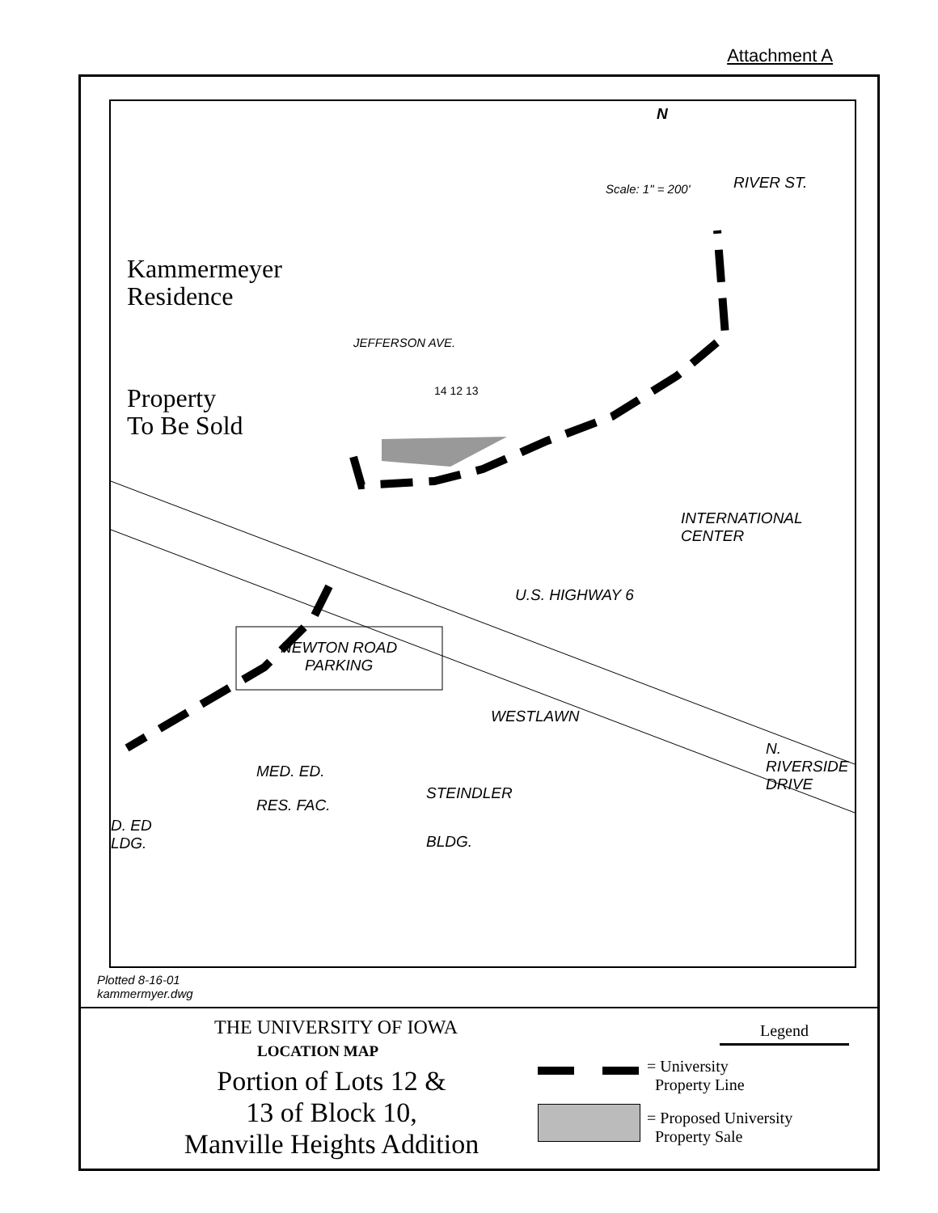Attachment A
Scale: 1" = 200' RIVER ST.
Kammermeyer
Residence
Property
To Be Sold
14 12 13
INTERNATIONAL
CENTER
U.S. HIGHWAY 6
NEWTON ROAD
PARKING
WESTLAWN
MED. ED.
RES. FAC.
STEINDLER
BLDG.
D. ED
LDG.
N. RIVERSIDE DRIVE
JEFFERSON AVE.
N
Plotted 8-16-01
kammermyer.dwg
THE UNIVERSITY OF IOWA
LOCATION MAP
Portion of Lots 12 &
13 of Block 10,
Manville Heights Addition
Legend
= University
Property Line
= Proposed University
Property Sale